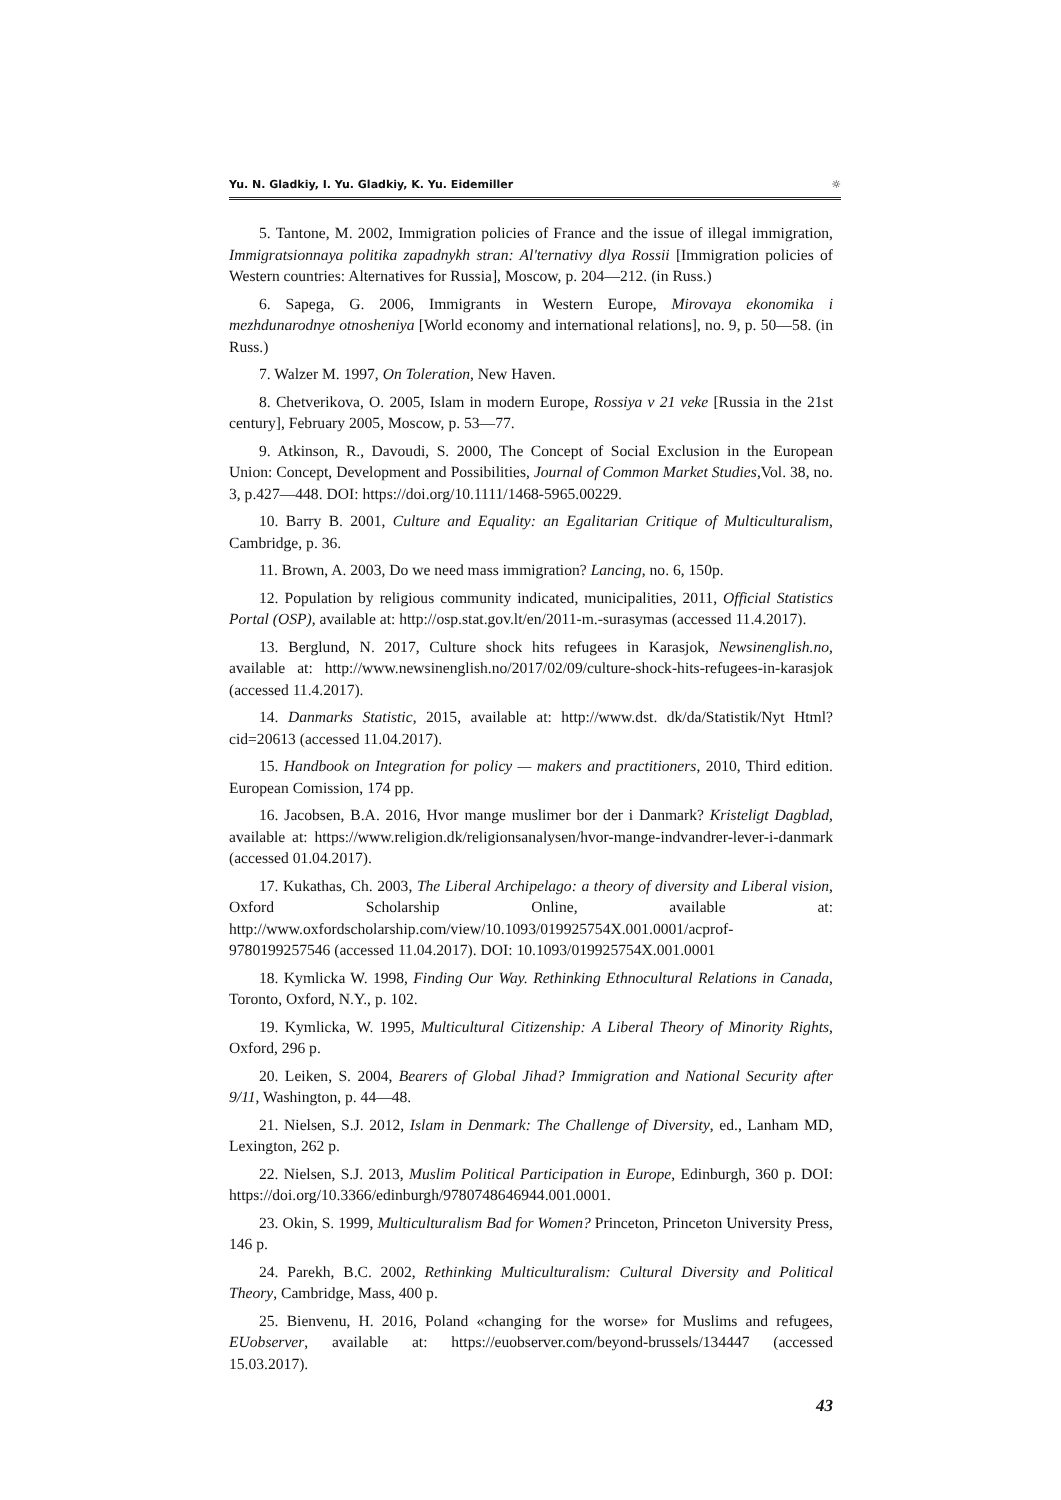Yu. N. Gladkiy, I. Yu. Gladkiy, K. Yu. Eidemiller ☼
5. Tantone, M. 2002, Immigration policies of France and the issue of illegal immigration, Immigratsionnaya politika zapadnykh stran: Al'ternativy dlya Rossii [Immigration policies of Western countries: Alternatives for Russia], Moscow, p. 204—212. (in Russ.)
6. Sapega, G. 2006, Immigrants in Western Europe, Mirovaya ekonomika i mezhdunarodnye otnosheniya [World economy and international relations], no. 9, p. 50—58. (in Russ.)
7. Walzer M. 1997, On Toleration, New Haven.
8. Chetverikova, O. 2005, Islam in modern Europe, Rossiya v 21 veke [Russia in the 21st century], February 2005, Moscow, p. 53—77.
9. Atkinson, R., Davoudi, S. 2000, The Concept of Social Exclusion in the European Union: Concept, Development and Possibilities, Journal of Common Market Studies,Vol. 38, no. 3, p.427—448. DOI: https://doi.org/10.1111/1468-5965.00229.
10. Barry B. 2001, Culture and Equality: an Egalitarian Critique of Multiculturalism, Cambridge, p. 36.
11. Brown, A. 2003, Do we need mass immigration? Lancing, no. 6, 150p.
12. Population by religious community indicated, municipalities, 2011, Official Statistics Portal (OSP), available at: http://osp.stat.gov.lt/en/2011-m.-surasymas (accessed 11.4.2017).
13. Berglund, N. 2017, Culture shock hits refugees in Karasjok, Newsinenglish.no, available at: http://www.newsinenglish.no/2017/02/09/culture-shock-hits-refugees-in-karasjok (accessed 11.4.2017).
14. Danmarks Statistic, 2015, available at: http://www.dst. dk/da/Statistik/Nyt Html?cid=20613 (accessed 11.04.2017).
15. Handbook on Integration for policy — makers and practitioners, 2010, Third edition. European Comission, 174 pp.
16. Jacobsen, B.A. 2016, Hvor mange muslimer bor der i Danmark? Kristeligt Dagblad, available at: https://www.religion.dk/religionsanalysen/hvor-mange-indvandrer-lever-i-danmark (accessed 01.04.2017).
17. Kukathas, Ch. 2003, The Liberal Archipelago: a theory of diversity and Liberal vision, Oxford Scholarship Online, available at: http://www.oxfordscholarship.com/view/10.1093/019925754X.001.0001/acprof-9780199257546 (accessed 11.04.2017). DOI: 10.1093/019925754X.001.0001
18. Kymlicka W. 1998, Finding Our Way. Rethinking Ethnocultural Relations in Canada, Toronto, Oxford, N.Y., p. 102.
19. Kymlicka, W. 1995, Multicultural Citizenship: A Liberal Theory of Minority Rights, Oxford, 296 p.
20. Leiken, S. 2004, Bearers of Global Jihad? Immigration and National Security after 9/11, Washington, p. 44—48.
21. Nielsen, S.J. 2012, Islam in Denmark: The Challenge of Diversity, ed., Lanham MD, Lexington, 262 p.
22. Nielsen, S.J. 2013, Muslim Political Participation in Europe, Edinburgh, 360 p. DOI: https://doi.org/10.3366/edinburgh/9780748646944.001.0001.
23. Okin, S. 1999, Multiculturalism Bad for Women? Princeton, Princeton University Press, 146 p.
24. Parekh, B.C. 2002, Rethinking Multiculturalism: Cultural Diversity and Political Theory, Cambridge, Mass, 400 p.
25. Bienvenu, H. 2016, Poland «changing for the worse» for Muslims and refugees, EUobserver, available at: https://euobserver.com/beyond-brussels/134447 (accessed 15.03.2017).
43